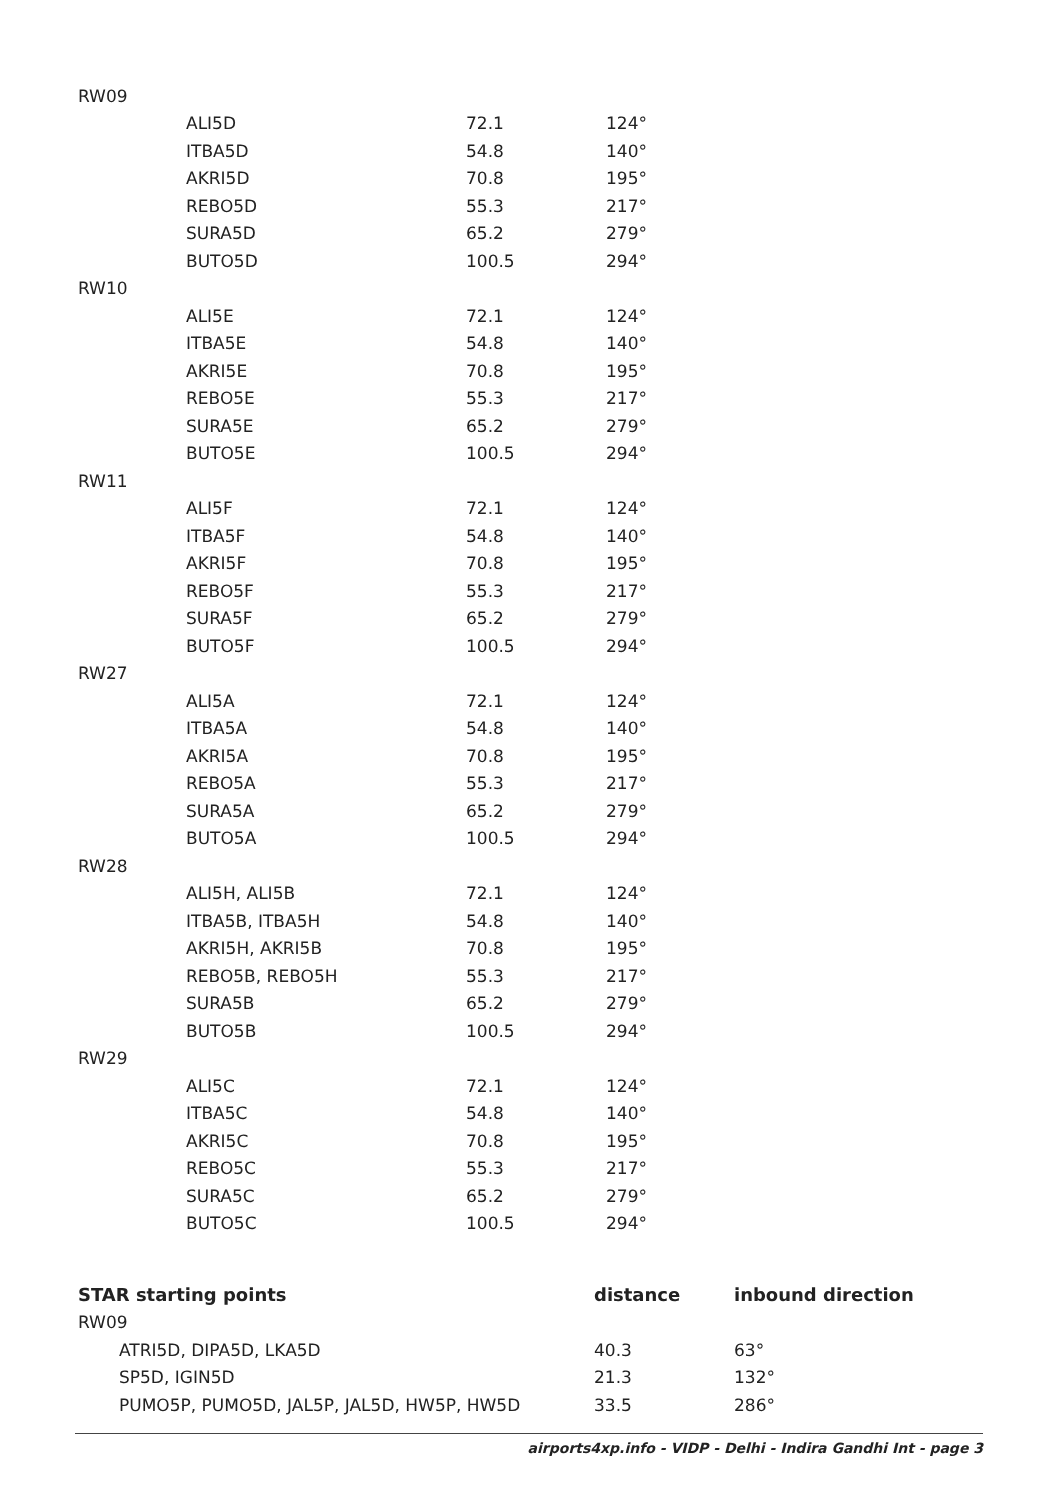| RW09 | | | |
| | ALI5D | 72.1 | 124° |
| | ITBA5D | 54.8 | 140° |
| | AKRI5D | 70.8 | 195° |
| | REBO5D | 55.3 | 217° |
| | SURA5D | 65.2 | 279° |
| | BUTO5D | 100.5 | 294° |
| RW10 | | | |
| | ALI5E | 72.1 | 124° |
| | ITBA5E | 54.8 | 140° |
| | AKRI5E | 70.8 | 195° |
| | REBO5E | 55.3 | 217° |
| | SURA5E | 65.2 | 279° |
| | BUTO5E | 100.5 | 294° |
| RW11 | | | |
| | ALI5F | 72.1 | 124° |
| | ITBA5F | 54.8 | 140° |
| | AKRI5F | 70.8 | 195° |
| | REBO5F | 55.3 | 217° |
| | SURA5F | 65.2 | 279° |
| | BUTO5F | 100.5 | 294° |
| RW27 | | | |
| | ALI5A | 72.1 | 124° |
| | ITBA5A | 54.8 | 140° |
| | AKRI5A | 70.8 | 195° |
| | REBO5A | 55.3 | 217° |
| | SURA5A | 65.2 | 279° |
| | BUTO5A | 100.5 | 294° |
| RW28 | | | |
| | ALI5H, ALI5B | 72.1 | 124° |
| | ITBA5B, ITBA5H | 54.8 | 140° |
| | AKRI5H, AKRI5B | 70.8 | 195° |
| | REBO5B, REBO5H | 55.3 | 217° |
| | SURA5B | 65.2 | 279° |
| | BUTO5B | 100.5 | 294° |
| RW29 | | | |
| | ALI5C | 72.1 | 124° |
| | ITBA5C | 54.8 | 140° |
| | AKRI5C | 70.8 | 195° |
| | REBO5C | 55.3 | 217° |
| | SURA5C | 65.2 | 279° |
| | BUTO5C | 100.5 | 294° |
| STAR starting points | distance | inbound direction |
| --- | --- | --- |
| RW09 | | |
| ATRI5D, DIPA5D, LKA5D | 40.3 | 63° |
| SP5D, IGIN5D | 21.3 | 132° |
| PUMO5P, PUMO5D, JAL5P, JAL5D, HW5P, HW5D | 33.5 | 286° |
airports4xp.info - VIDP - Delhi - Indira Gandhi Int - page 3